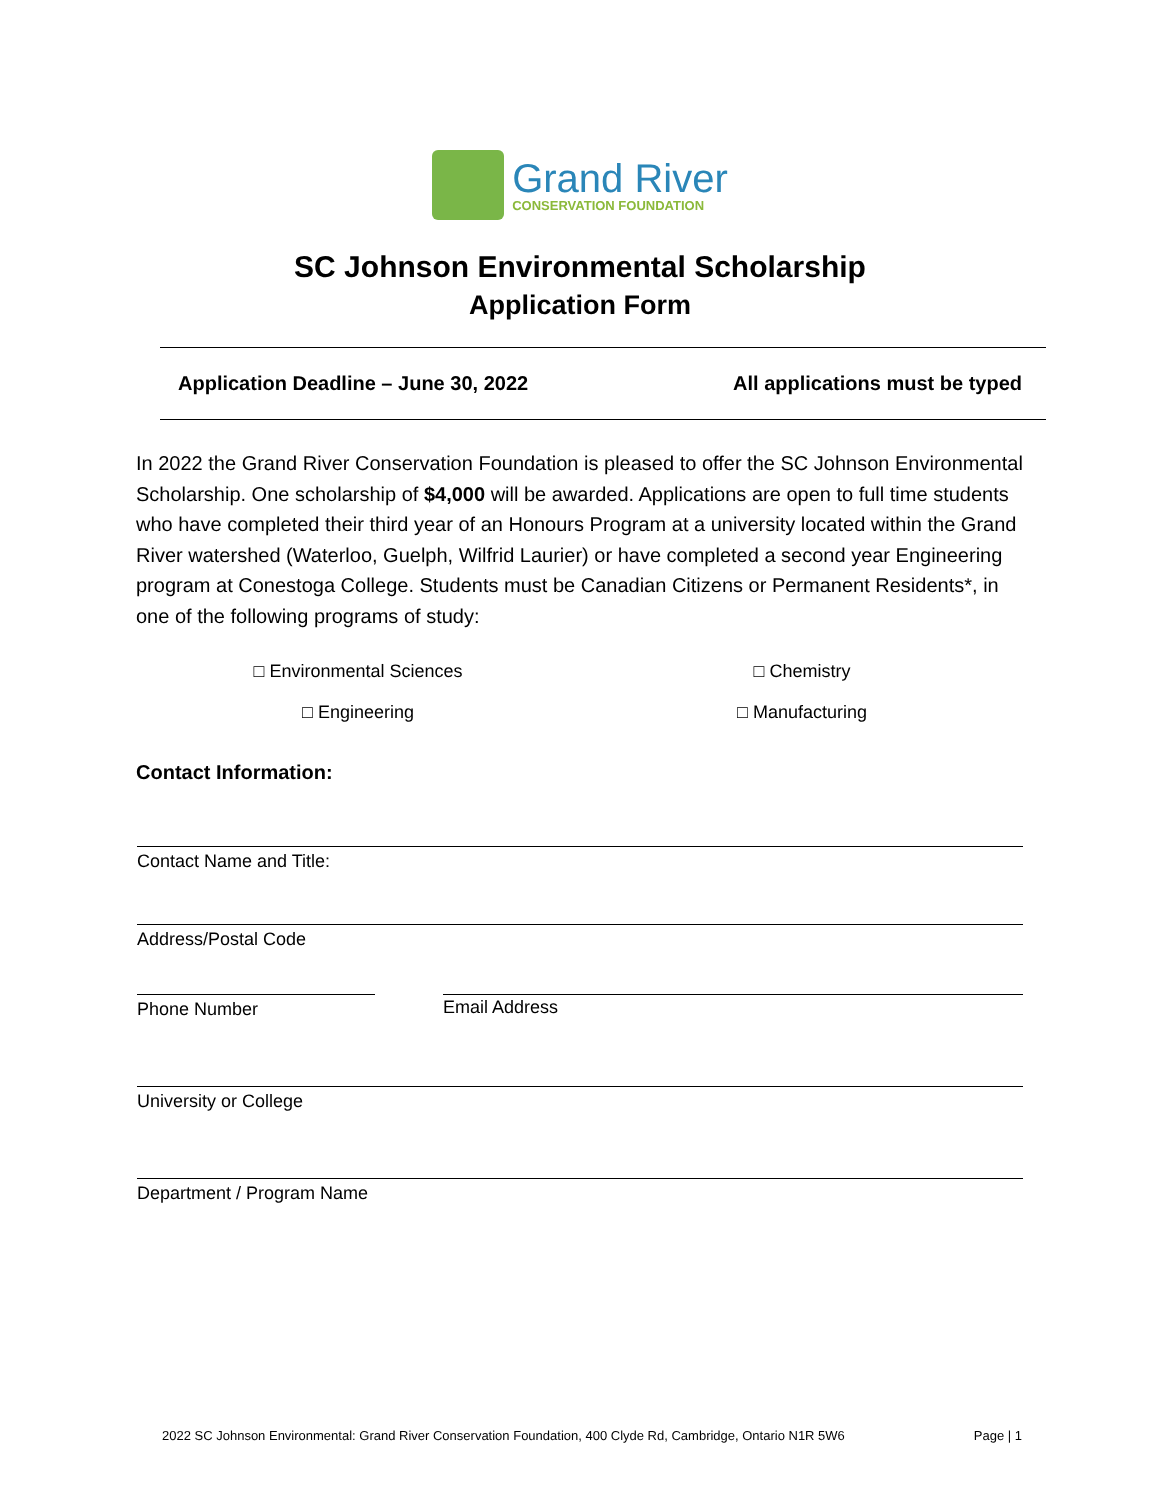Grand River
CONSERVATION FOUNDATION
SC Johnson Environmental Scholarship
Application Form
Application Deadline – June 30, 2022 All applications must be typed
In 2022 the Grand River Conservation Foundation is pleased to offer the SC Johnson Environmental Scholarship. One scholarship of $4,000 will be awarded. Applications are open to full time students who have completed their third year of an Honours Program at a university located within the Grand River watershed (Waterloo, Guelph, Wilfrid Laurier) or have completed a second year Engineering program at Conestoga College. Students must be Canadian Citizens or Permanent Residents*, in one of the following programs of study:
□ Environmental Sciences
□ Chemistry
□ Engineering
□ Manufacturing
Contact Information:
Contact Name and Title:
Address/Postal Code
Phone Number Email Address
University or College
Department / Program Name
2022 SC Johnson Environmental: Grand River Conservation Foundation, 400 Clyde Rd, Cambridge, Ontario N1R 5W6 Page | 1